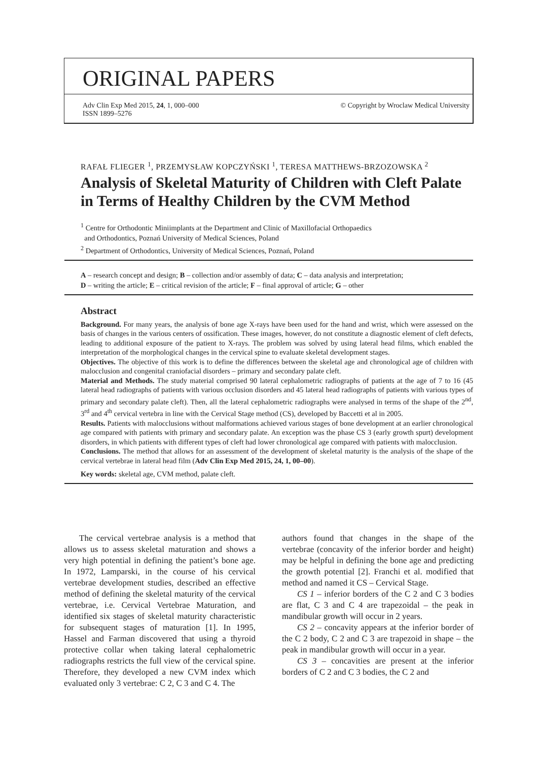ORIGINAL PAPERS
Adv Clin Exp Med 2015, 24, 1, 000–000
ISSN 1899–5276 © Copyright by Wroclaw Medical University
RAFAŁ FLIEGER <sup>1</sup>, PRZEMYSŁAW KOPCZYŃSKI <sup>1</sup>, TERESA MATTHEWS-BRZOZOWSKA <sup>2</sup>
Analysis of Skeletal Maturity of Children with Cleft Palate in Terms of Healthy Children by the CVM Method
<sup>1</sup> Centre for Orthodontic Miniimplants at the Department and Clinic of Maxillofacial Orthopaedics
and Orthodontics, Poznań University of Medical Sciences, Poland
<sup>2</sup> Department of Orthodontics, University of Medical Sciences, Poznań, Poland
A – research concept and design; B – collection and/or assembly of data; C – data analysis and interpretation;
D – writing the article; E – critical revision of the article; F – final approval of article; G – other
Abstract
Background. For many years, the analysis of bone age X-rays have been used for the hand and wrist, which were assessed on the basis of changes in the various centers of ossification. These images, however, do not constitute a diagnostic element of cleft defects, leading to additional exposure of the patient to X-rays. The problem was solved by using lateral head films, which enabled the interpretation of the morphological changes in the cervical spine to evaluate skeletal development stages.
Objectives. The objective of this work is to define the differences between the skeletal age and chronological age of children with malocclusion and congenital craniofacial disorders – primary and secondary palate cleft.
Material and Methods. The study material comprised 90 lateral cephalometric radiographs of patients at the age of 7 to 16 (45 lateral head radiographs of patients with various occlusion disorders and 45 lateral head radiographs of patients with various types of primary and secondary palate cleft). Then, all the lateral cephalometric radiographs were analysed in terms of the shape of the 2<sup>nd</sup>, 3<sup>rd</sup> and 4<sup>th</sup> cervical vertebra in line with the Cervical Stage method (CS), developed by Baccetti et al in 2005.
Results. Patients with malocclusions without malformations achieved various stages of bone development at an earlier chronological age compared with patients with primary and secondary palate. An exception was the phase CS 3 (early growth spurt) development disorders, in which patients with different types of cleft had lower chronological age compared with patients with malocclusion.
Conclusions. The method that allows for an assessment of the development of skeletal maturity is the analysis of the shape of the cervical vertebrae in lateral head film (Adv Clin Exp Med 2015, 24, 1, 00–00).
Key words: skeletal age, CVM method, palate cleft.
The cervical vertebrae analysis is a method that allows us to assess skeletal maturation and shows a very high potential in defining the patient’s bone age. In 1972, Lamparski, in the course of his cervical vertebrae development studies, described an effective method of defining the skeletal maturity of the cervical vertebrae, i.e. Cervical Vertebrae Maturation, and identified six stages of skeletal maturity characteristic for subsequent stages of maturation [1]. In 1995, Hassel and Farman discovered that using a thyroid protective collar when taking lateral cephalometric radiographs restricts the full view of the cervical spine. Therefore, they developed a new CVM index which evaluated only 3 vertebrae: C 2, C 3 and C 4. The
authors found that changes in the shape of the vertebrae (concavity of the inferior border and height) may be helpful in defining the bone age and predicting the growth potential [2]. Franchi et al. modified that method and named it CS – Cervical Stage.
CS 1 – inferior borders of the C 2 and C 3 bodies are flat, C 3 and C 4 are trapezoidal – the peak in mandibular growth will occur in 2 years.
CS 2 – concavity appears at the inferior border of the C 2 body, C 2 and C 3 are trapezoid in shape – the peak in mandibular growth will occur in a year.
CS 3 – concavities are present at the inferior borders of C 2 and C 3 bodies, the C 2 and